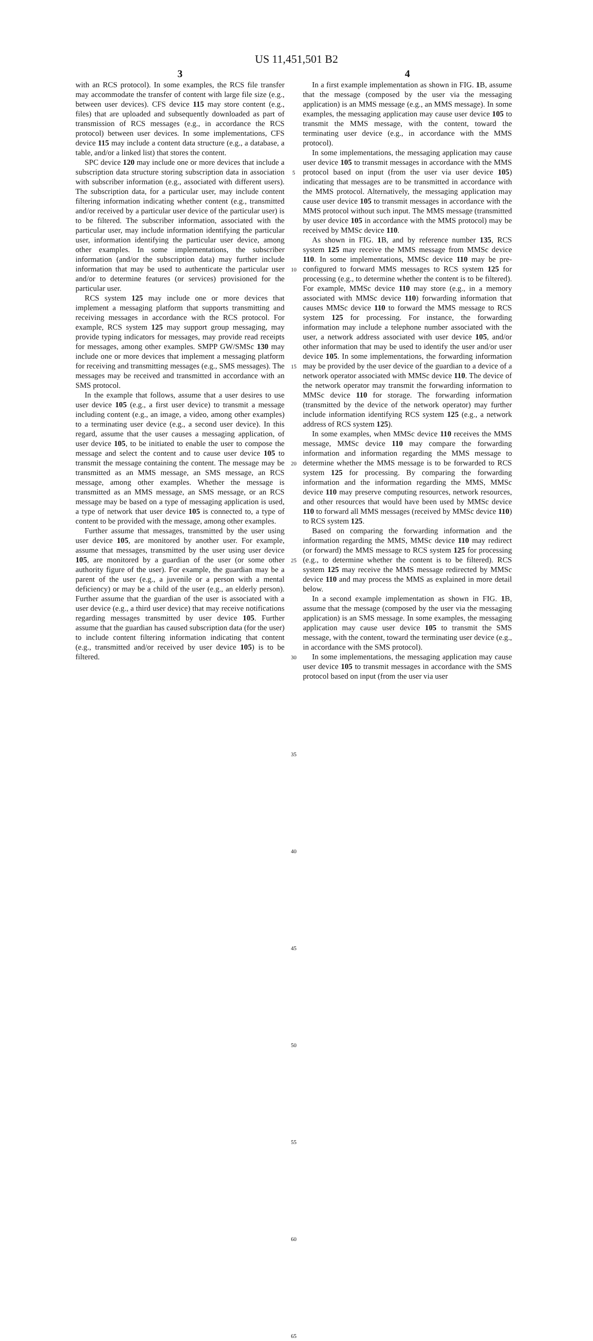US 11,451,501 B2
3
with an RCS protocol). In some examples, the RCS file transfer may accommodate the transfer of content with large file size (e.g., between user devices). CFS device 115 may store content (e.g., files) that are uploaded and subsequently downloaded as part of transmission of RCS messages (e.g., in accordance the RCS protocol) between user devices. In some implementations, CFS device 115 may include a content data structure (e.g., a database, a table, and/or a linked list) that stores the content.
SPC device 120 may include one or more devices that include a subscription data structure storing subscription data in association with subscriber information (e.g., associated with different users). The subscription data, for a particular user, may include content filtering information indicating whether content (e.g., transmitted and/or received by a particular user device of the particular user) is to be filtered. The subscriber information, associated with the particular user, may include information identifying the particular user, information identifying the particular user device, among other examples. In some implementations, the subscriber information (and/or the subscription data) may further include information that may be used to authenticate the particular user and/or to determine features (or services) provisioned for the particular user.
RCS system 125 may include one or more devices that implement a messaging platform that supports transmitting and receiving messages in accordance with the RCS protocol. For example, RCS system 125 may support group messaging, may provide typing indicators for messages, may provide read receipts for messages, among other examples. SMPP GW/SMSc 130 may include one or more devices that implement a messaging platform for receiving and transmitting messages (e.g., SMS messages). The messages may be received and transmitted in accordance with an SMS protocol.
In the example that follows, assume that a user desires to use user device 105 (e.g., a first user device) to transmit a message including content (e.g., an image, a video, among other examples) to a terminating user device (e.g., a second user device). In this regard, assume that the user causes a messaging application, of user device 105, to be initiated to enable the user to compose the message and select the content and to cause user device 105 to transmit the message containing the content. The message may be transmitted as an MMS message, an SMS message, an RCS message, among other examples. Whether the message is transmitted as an MMS message, an SMS message, or an RCS message may be based on a type of messaging application is used, a type of network that user device 105 is connected to, a type of content to be provided with the message, among other examples.
Further assume that messages, transmitted by the user using user device 105, are monitored by another user. For example, assume that messages, transmitted by the user using user device 105, are monitored by a guardian of the user (or some other authority figure of the user). For example, the guardian may be a parent of the user (e.g., a juvenile or a person with a mental deficiency) or may be a child of the user (e.g., an elderly person). Further assume that the guardian of the user is associated with a user device (e.g., a third user device) that may receive notifications regarding messages transmitted by user device 105. Further assume that the guardian has caused subscription data (for the user) to include content filtering information indicating that content (e.g., transmitted and/or received by user device 105) is to be filtered.
5
10
15
20
25
30
35
40
45
50
55
60
65
4
In a first example implementation as shown in FIG. 1 B, assume that the message (composed by the user via the messaging application) is an MMS message (e.g., an MMS message). In some examples, the messaging application may cause user device 105 to transmit the MMS message, with the content, toward the terminating user device (e.g., in accordance with the MMS protocol).
In some implementations, the messaging application may cause user device 105 to transmit messages in accordance with the MMS protocol based on input (from the user via user device 105) indicating that messages are to be transmitted in accordance with the MMS protocol. Alternatively, the messaging application may cause user device 105 to transmit messages in accordance with the MMS protocol without such input. The MMS message (transmitted by user device 105 in accordance with the MMS protocol) may be received by MMSc device 110.
As shown in FIG. 1 B, and by reference number 135, RCS system 125 may receive the MMS message from MMSc device 110. In some implementations, MMSc device 110 may be pre-configured to forward MMS messages to RCS system 125 for processing (e.g., to determine whether the content is to be filtered). For example, MMSc device 110 may store (e.g., in a memory associated with MMSc device 110) forwarding information that causes MMSc device 110 to forward the MMS message to RCS system 125 for processing. For instance, the forwarding information may include a telephone number associated with the user, a network address associated with user device 105, and/or other information that may be used to identify the user and/or user device 105. In some implementations, the forwarding information may be provided by the user device of the guardian to a device of a network operator associated with MMSc device 110. The device of the network operator may transmit the forwarding information to MMSc device 110 for storage. The forwarding information (transmitted by the device of the network operator) may further include information identifying RCS system 125 (e.g., a network address of RCS system 125).
In some examples, when MMSc device 110 receives the MMS message, MMSc device 110 may compare the forwarding information and information regarding the MMS message to determine whether the MMS message is to be forwarded to RCS system 125 for processing. By comparing the forwarding information and the information regarding the MMS, MMSc device 110 may preserve computing resources, network resources, and other resources that would have been used by MMSc device 110 to forward all MMS messages (received by MMSc device 110) to RCS system 125.
Based on comparing the forwarding information and the information regarding the MMS, MMSc device 110 may redirect (or forward) the MMS message to RCS system 125 for processing (e.g., to determine whether the content is to be filtered). RCS system 125 may receive the MMS message redirected by MMSc device 110 and may process the MMS as explained in more detail below.
In a second example implementation as shown in FIG. 1 B, assume that the message (composed by the user via the messaging application) is an SMS message. In some examples, the messaging application may cause user device 105 to transmit the SMS message, with the content, toward the terminating user device (e.g., in accordance with the SMS protocol).
In some implementations, the messaging application may cause user device 105 to transmit messages in accordance with the SMS protocol based on input (from the user via user